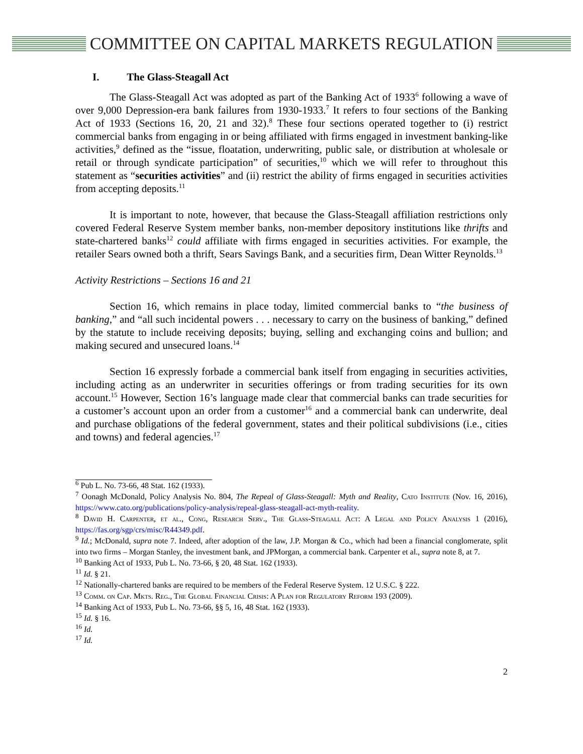COMMITTEE ON CAPITAL MARKETS REGULATION
I. The Glass-Steagall Act
The Glass-Steagall Act was adopted as part of the Banking Act of 1933<sup>6</sup> following a wave of over 9,000 Depression-era bank failures from 1930-1933.<sup>7</sup> It refers to four sections of the Banking Act of 1933 (Sections 16, 20, 21 and 32).<sup>8</sup> These four sections operated together to (i) restrict commercial banks from engaging in or being affiliated with firms engaged in investment banking-like activities,<sup>9</sup> defined as the “issue, floatation, underwriting, public sale, or distribution at wholesale or retail or through syndicate participation” of securities,<sup>10</sup> which we will refer to throughout this statement as “securities activities” and (ii) restrict the ability of firms engaged in securities activities from accepting deposits.<sup>11</sup>
It is important to note, however, that because the Glass-Steagall affiliation restrictions only covered Federal Reserve System member banks, non-member depository institutions like thrifts and state-chartered banks<sup>12</sup> could affiliate with firms engaged in securities activities. For example, the retailer Sears owned both a thrift, Sears Savings Bank, and a securities firm, Dean Witter Reynolds.<sup>13</sup>
Activity Restrictions – Sections 16 and 21
Section 16, which remains in place today, limited commercial banks to “the business of banking,” and “all such incidental powers . . . necessary to carry on the business of banking,” defined by the statute to include receiving deposits; buying, selling and exchanging coins and bullion; and making secured and unsecured loans.<sup>14</sup>
Section 16 expressly forbade a commercial bank itself from engaging in securities activities, including acting as an underwriter in securities offerings or from trading securities for its own account.<sup>15</sup> However, Section 16’s language made clear that commercial banks can trade securities for a customer’s account upon an order from a customer<sup>16</sup> and a commercial bank can underwrite, deal and purchase obligations of the federal government, states and their political subdivisions (i.e., cities and towns) and federal agencies.<sup>17</sup>
<sup>6</sup> Pub L. No. 73-66, 48 Stat. 162 (1933).
<sup>7</sup> Oonagh McDonald, Policy Analysis No. 804, The Repeal of Glass-Steagall: Myth and Reality, Cato Institute (Nov. 16, 2016), https://www.cato.org/publications/policy-analysis/repeal-glass-steagall-act-myth-reality.
<sup>8</sup> David H. Carpenter, et al., Cong, Research Serv., The Glass-Steagall Act: A Legal and Policy Analysis 1 (2016), https://fas.org/sgp/crs/misc/R44349.pdf.
<sup>9</sup> Id.; McDonald, supra note 7. Indeed, after adoption of the law, J.P. Morgan & Co., which had been a financial conglomerate, split into two firms – Morgan Stanley, the investment bank, and JPMorgan, a commercial bank. Carpenter et al., supra note 8, at 7.
<sup>10</sup> Banking Act of 1933, Pub L. No. 73-66, § 20, 48 Stat. 162 (1933).
<sup>11</sup> Id. § 21.
<sup>12</sup> Nationally-chartered banks are required to be members of the Federal Reserve System. 12 U.S.C. § 222.
<sup>13</sup> Comm. on Cap. Mkts. Reg., The Global Financial Crisis: A Plan for Regulatory Reform 193 (2009).
<sup>14</sup> Banking Act of 1933, Pub L. No. 73-66, §§ 5, 16, 48 Stat. 162 (1933).
<sup>15</sup> Id. § 16.
<sup>16</sup> Id.
<sup>17</sup> Id.
2